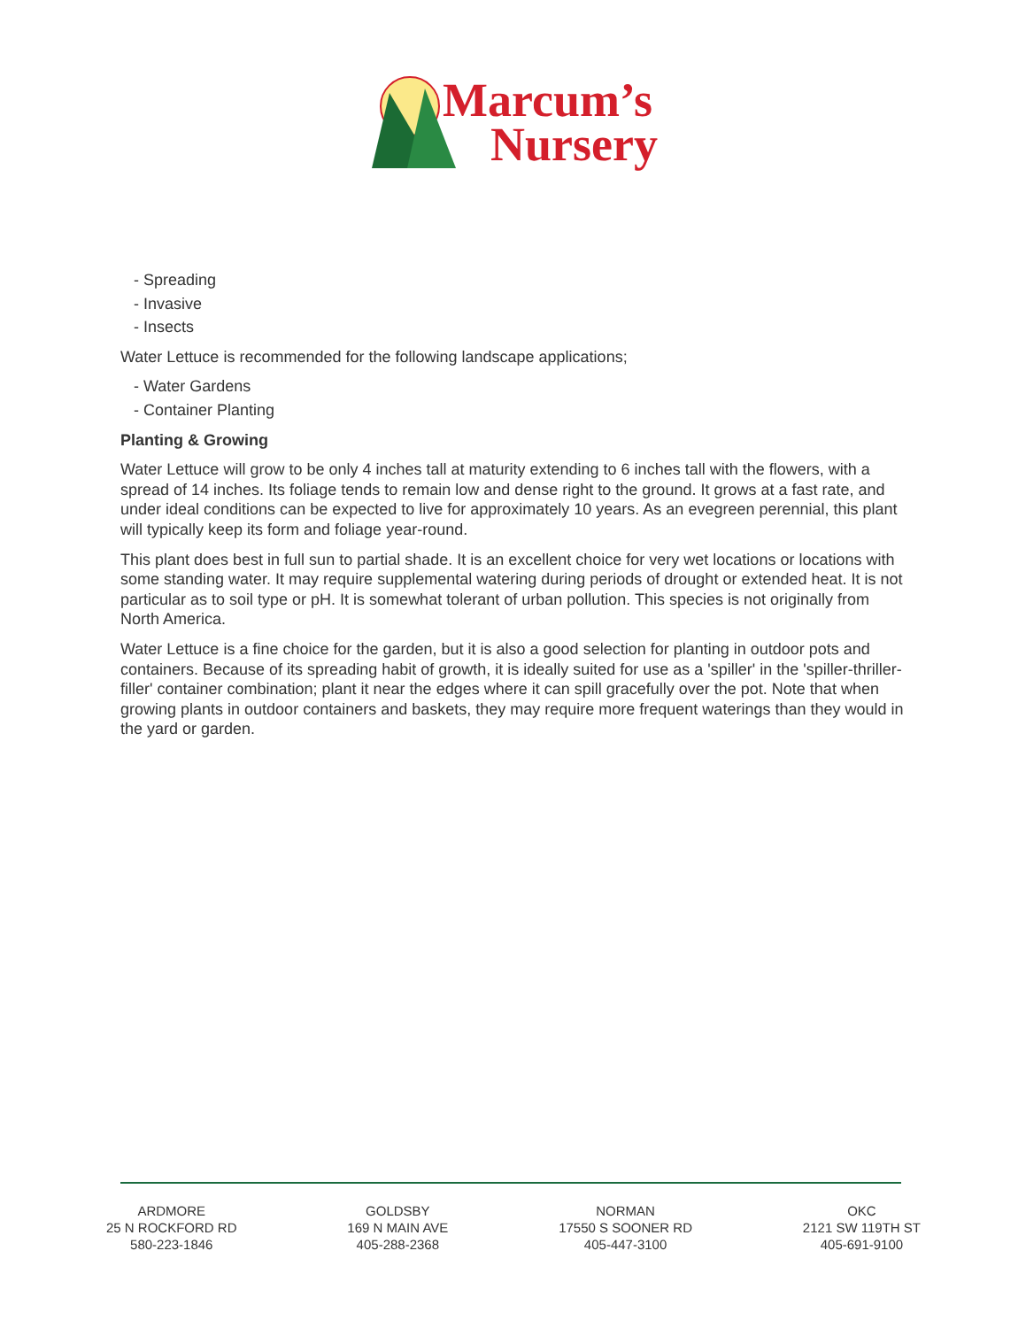Marcum’s
Nursery
- Spreading
- Invasive
- Insects
Water Lettuce is recommended for the following landscape applications;
- Water Gardens
- Container Planting
Planting & Growing
Water Lettuce will grow to be only 4 inches tall at maturity extending to 6 inches tall with the flowers, with a spread of 14 inches. Its foliage tends to remain low and dense right to the ground. It grows at a fast rate, and under ideal conditions can be expected to live for approximately 10 years. As an evegreen perennial, this plant will typically keep its form and foliage year-round.
This plant does best in full sun to partial shade. It is an excellent choice for very wet locations or locations with some standing water. It may require supplemental watering during periods of drought or extended heat. It is not particular as to soil type or pH. It is somewhat tolerant of urban pollution. This species is not originally from North America.
Water Lettuce is a fine choice for the garden, but it is also a good selection for planting in outdoor pots and containers. Because of its spreading habit of growth, it is ideally suited for use as a 'spiller' in the 'spiller-thriller-filler' container combination; plant it near the edges where it can spill gracefully over the pot. Note that when growing plants in outdoor containers and baskets, they may require more frequent waterings than they would in the yard or garden.
ARDMORE
25 N ROCKFORD RD
580-223-1846
GOLDSBY
169 N MAIN AVE
405-288-2368
NORMAN
17550 S SOONER RD
405-447-3100
OKC
2121 SW 119TH ST
405-691-9100